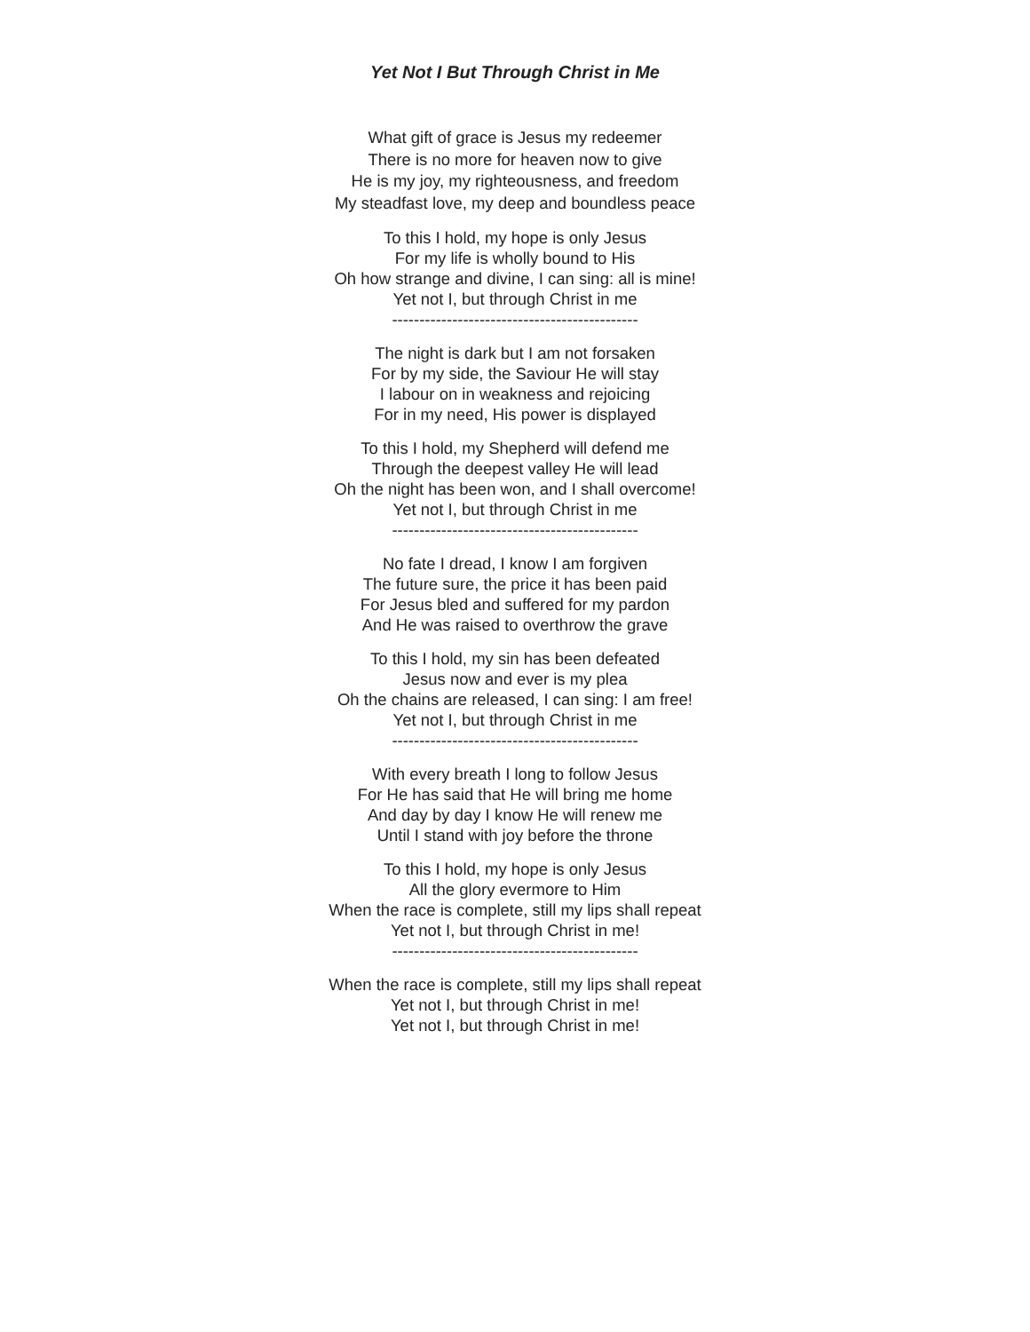Yet Not I But Through Christ in Me
What gift of grace is Jesus my redeemer
There is no more for heaven now to give
He is my joy, my righteousness, and freedom
My steadfast love, my deep and boundless peace
To this I hold, my hope is only Jesus
For my life is wholly bound to His
Oh how strange and divine, I can sing: all is mine!
Yet not I, but through Christ in me
---------------------------------------------
The night is dark but I am not forsaken
For by my side, the Saviour He will stay
I labour on in weakness and rejoicing
For in my need, His power is displayed
To this I hold, my Shepherd will defend me
Through the deepest valley He will lead
Oh the night has been won, and I shall overcome!
Yet not I, but through Christ in me
---------------------------------------------
No fate I dread, I know I am forgiven
The future sure, the price it has been paid
For Jesus bled and suffered for my pardon
And He was raised to overthrow the grave
To this I hold, my sin has been defeated
Jesus now and ever is my plea
Oh the chains are released, I can sing: I am free!
Yet not I, but through Christ in me
---------------------------------------------
With every breath I long to follow Jesus
For He has said that He will bring me home
And day by day I know He will renew me
Until I stand with joy before the throne
To this I hold, my hope is only Jesus
All the glory evermore to Him
When the race is complete, still my lips shall repeat
Yet not I, but through Christ in me!
---------------------------------------------
When the race is complete, still my lips shall repeat
Yet not I, but through Christ in me!
Yet not I, but through Christ in me!